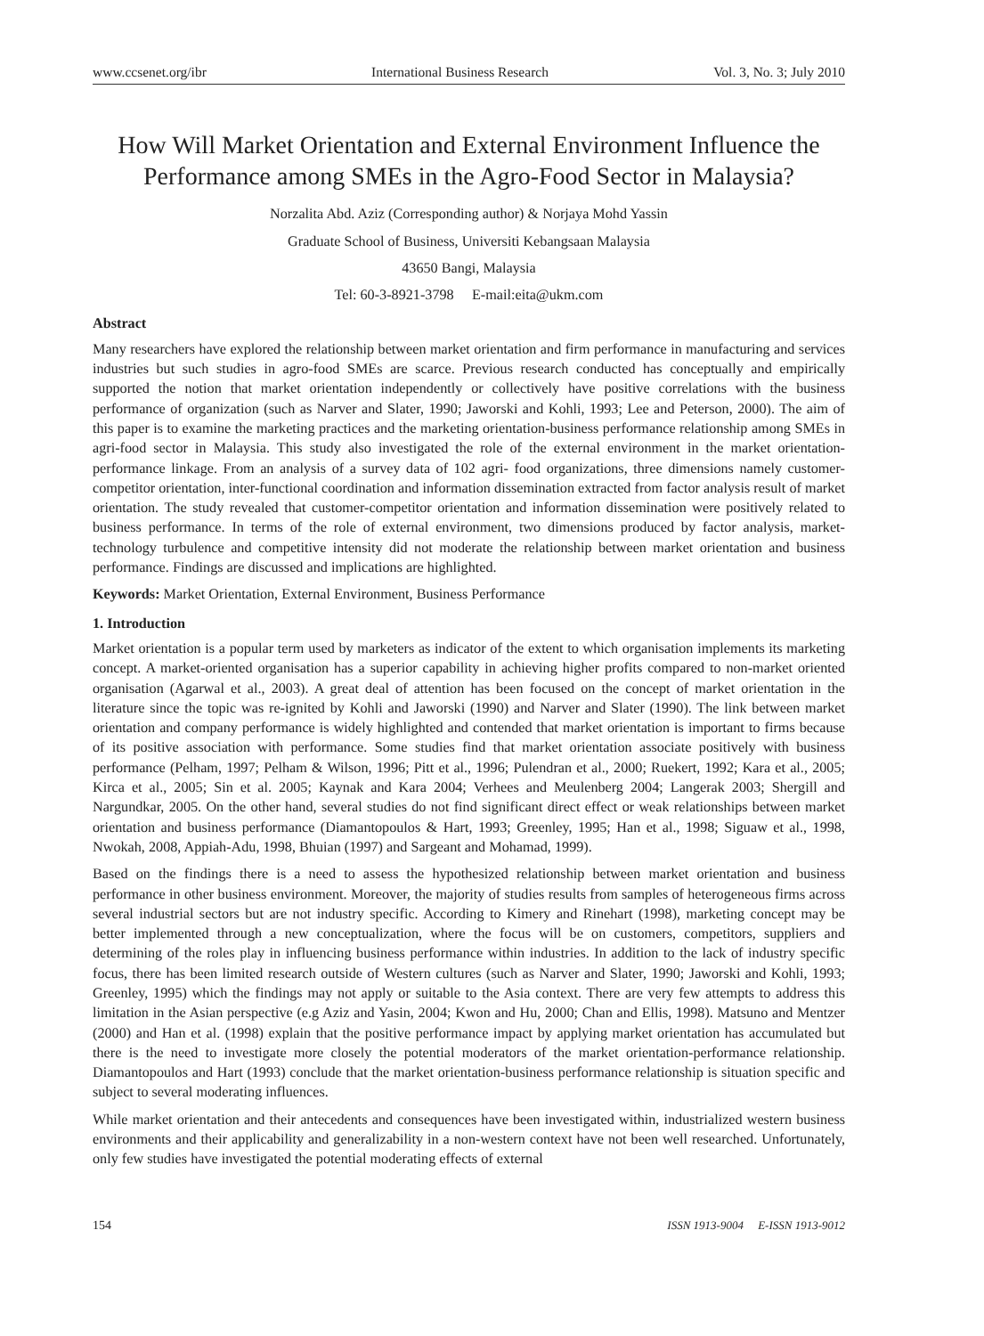www.ccsenet.org/ibr International Business Research Vol. 3, No. 3; July 2010
How Will Market Orientation and External Environment Influence the Performance among SMEs in the Agro-Food Sector in Malaysia?
Norzalita Abd. Aziz (Corresponding author) & Norjaya Mohd Yassin
Graduate School of Business, Universiti Kebangsaan Malaysia
43650 Bangi, Malaysia
Tel: 60-3-8921-3798 E-mail:eita@ukm.com
Abstract
Many researchers have explored the relationship between market orientation and firm performance in manufacturing and services industries but such studies in agro-food SMEs are scarce. Previous research conducted has conceptually and empirically supported the notion that market orientation independently or collectively have positive correlations with the business performance of organization (such as Narver and Slater, 1990; Jaworski and Kohli, 1993; Lee and Peterson, 2000). The aim of this paper is to examine the marketing practices and the marketing orientation-business performance relationship among SMEs in agri-food sector in Malaysia. This study also investigated the role of the external environment in the market orientation-performance linkage. From an analysis of a survey data of 102 agri- food organizations, three dimensions namely customer-competitor orientation, inter-functional coordination and information dissemination extracted from factor analysis result of market orientation. The study revealed that customer-competitor orientation and information dissemination were positively related to business performance. In terms of the role of external environment, two dimensions produced by factor analysis, market-technology turbulence and competitive intensity did not moderate the relationship between market orientation and business performance. Findings are discussed and implications are highlighted.
Keywords: Market Orientation, External Environment, Business Performance
1. Introduction
Market orientation is a popular term used by marketers as indicator of the extent to which organisation implements its marketing concept. A market-oriented organisation has a superior capability in achieving higher profits compared to non-market oriented organisation (Agarwal et al., 2003). A great deal of attention has been focused on the concept of market orientation in the literature since the topic was re-ignited by Kohli and Jaworski (1990) and Narver and Slater (1990). The link between market orientation and company performance is widely highlighted and contended that market orientation is important to firms because of its positive association with performance. Some studies find that market orientation associate positively with business performance (Pelham, 1997; Pelham & Wilson, 1996; Pitt et al., 1996; Pulendran et al., 2000; Ruekert, 1992; Kara et al., 2005; Kirca et al., 2005; Sin et al. 2005; Kaynak and Kara 2004; Verhees and Meulenberg 2004; Langerak 2003; Shergill and Nargundkar, 2005. On the other hand, several studies do not find significant direct effect or weak relationships between market orientation and business performance (Diamantopoulos & Hart, 1993; Greenley, 1995; Han et al., 1998; Siguaw et al., 1998, Nwokah, 2008, Appiah-Adu, 1998, Bhuian (1997) and Sargeant and Mohamad, 1999).
Based on the findings there is a need to assess the hypothesized relationship between market orientation and business performance in other business environment. Moreover, the majority of studies results from samples of heterogeneous firms across several industrial sectors but are not industry specific. According to Kimery and Rinehart (1998), marketing concept may be better implemented through a new conceptualization, where the focus will be on customers, competitors, suppliers and determining of the roles play in influencing business performance within industries. In addition to the lack of industry specific focus, there has been limited research outside of Western cultures (such as Narver and Slater, 1990; Jaworski and Kohli, 1993; Greenley, 1995) which the findings may not apply or suitable to the Asia context. There are very few attempts to address this limitation in the Asian perspective (e.g Aziz and Yasin, 2004; Kwon and Hu, 2000; Chan and Ellis, 1998). Matsuno and Mentzer (2000) and Han et al. (1998) explain that the positive performance impact by applying market orientation has accumulated but there is the need to investigate more closely the potential moderators of the market orientation-performance relationship. Diamantopoulos and Hart (1993) conclude that the market orientation-business performance relationship is situation specific and subject to several moderating influences.
While market orientation and their antecedents and consequences have been investigated within, industrialized western business environments and their applicability and generalizability in a non-western context have not been well researched. Unfortunately, only few studies have investigated the potential moderating effects of external
154 ISSN 1913-9004 E-ISSN 1913-9012